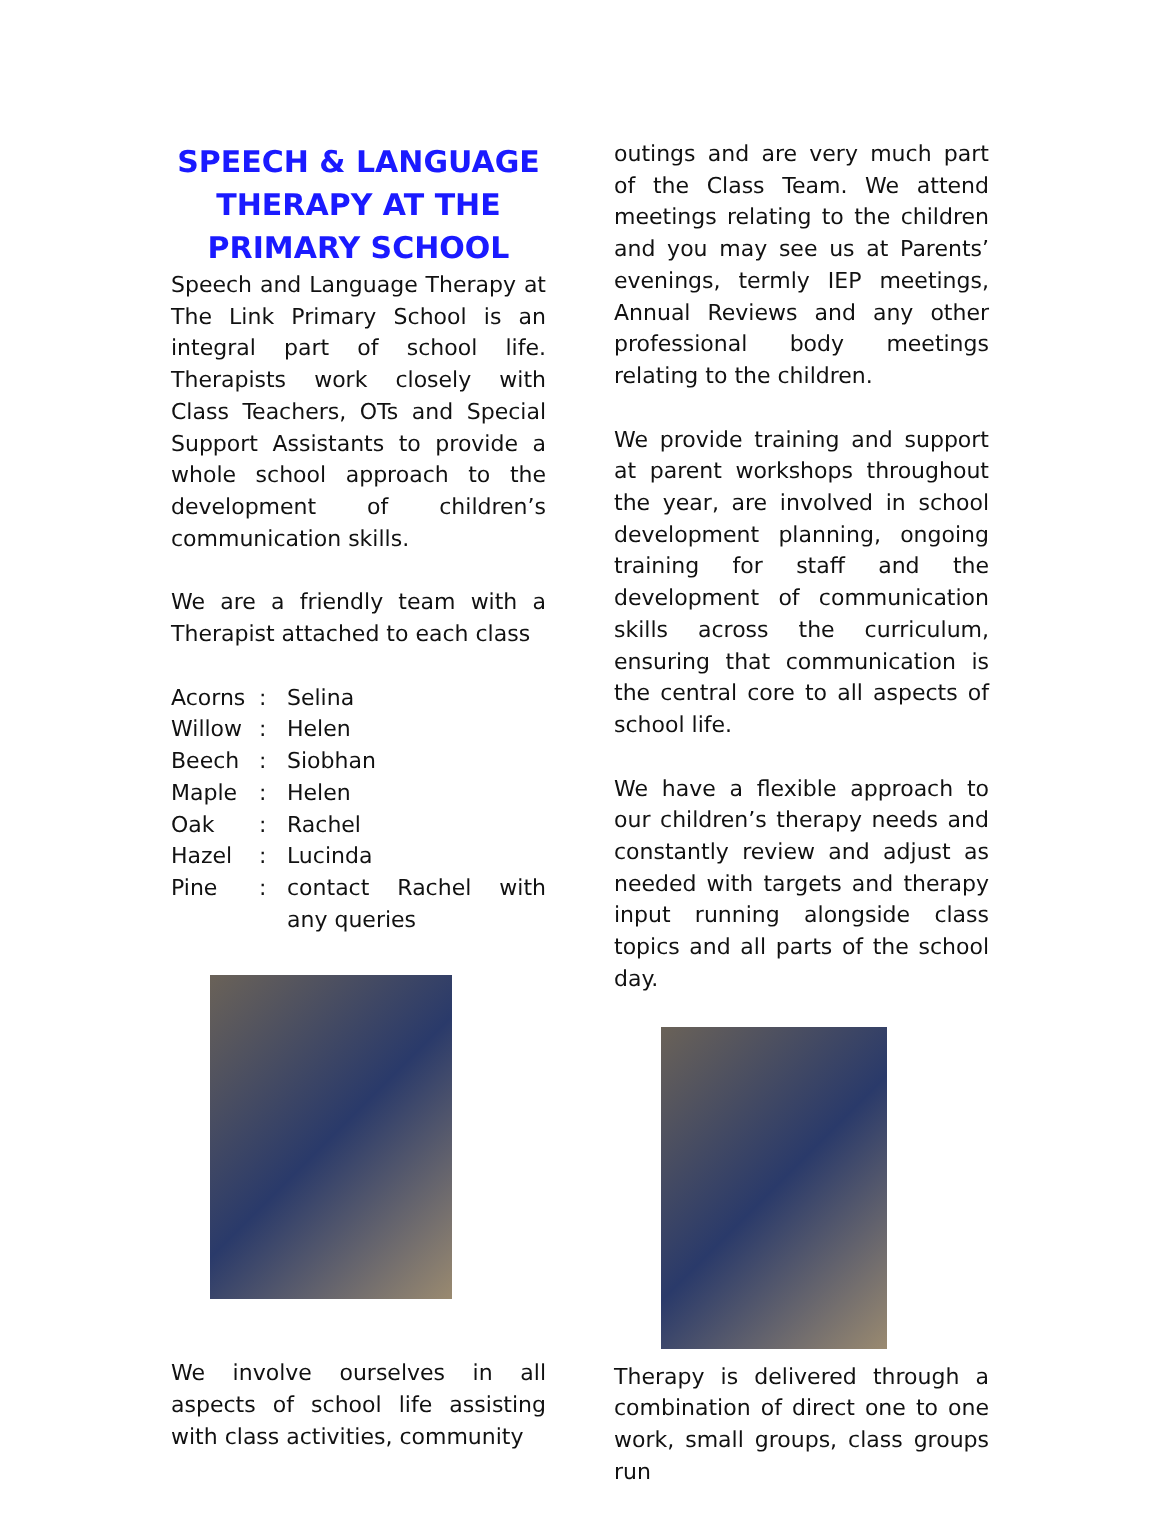SPEECH & LANGUAGE THERAPY AT THE PRIMARY SCHOOL
Speech and Language Therapy at The Link Primary School is an integral part of school life. Therapists work closely with Class Teachers, OTs and Special Support Assistants to provide a whole school approach to the development of children’s communication skills.
We are a friendly team with a Therapist attached to each class
| Acorns | : | Selina |
| Willow | : | Helen |
| Beech | : | Siobhan |
| Maple | : | Helen |
| Oak | : | Rachel |
| Hazel | : | Lucinda |
| Pine | : | contact Rachel with any queries |
We involve ourselves in all aspects of school life assisting with class activities, community
outings and are very much part of the Class Team. We attend meetings relating to the children and you may see us at Parents’ evenings, termly IEP meetings, Annual Reviews and any other professional body meetings relating to the children.
We provide training and support at parent workshops throughout the year, are involved in school development planning, ongoing training for staff and the development of communication skills across the curriculum, ensuring that communication is the central core to all aspects of school life.
We have a flexible approach to our children’s therapy needs and constantly review and adjust as needed with targets and therapy input running alongside class topics and all parts of the school day.
Therapy is delivered through a combination of direct one to one work, small groups, class groups run